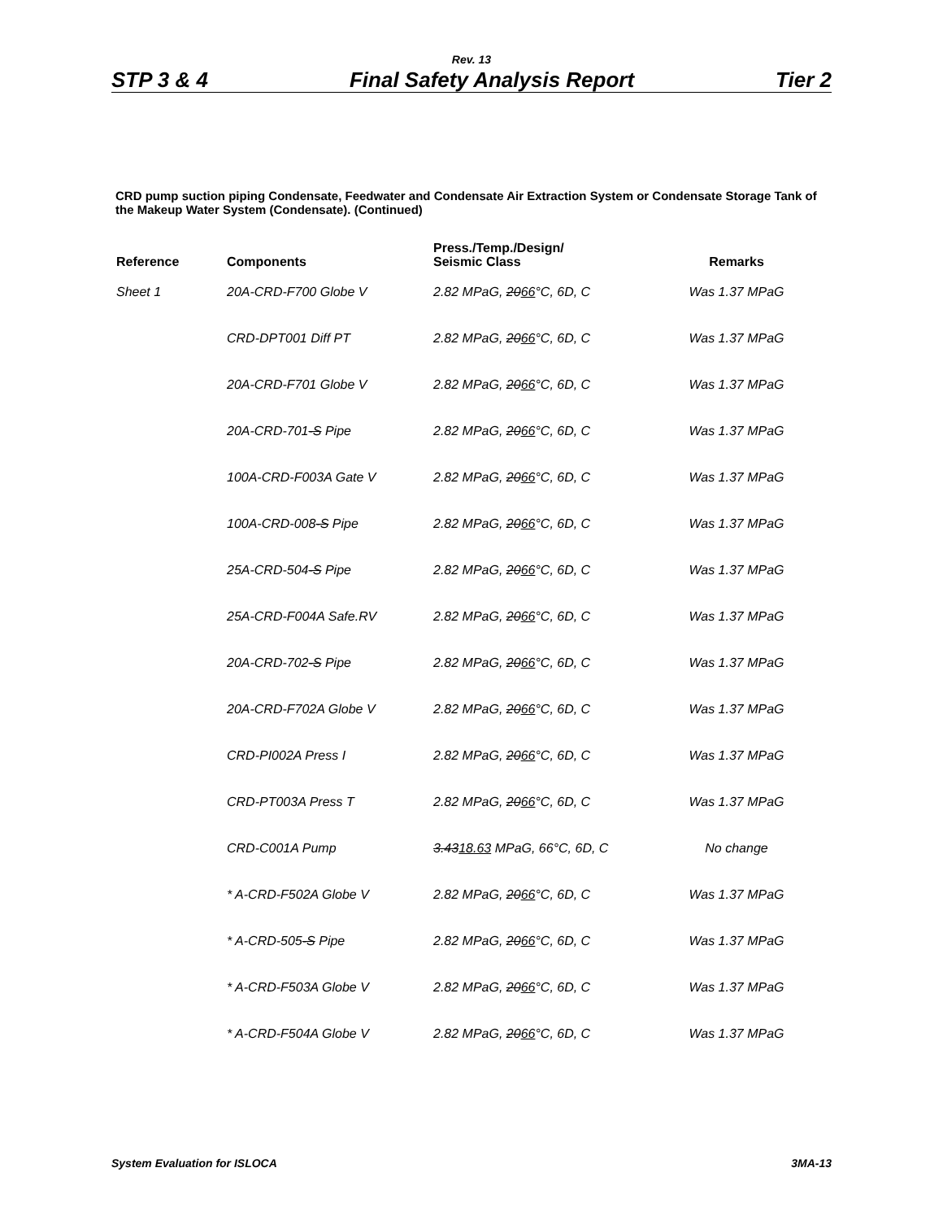Rev. 13
STP 3 & 4 Final Safety Analysis Report Tier 2
CRD pump suction piping Condensate, Feedwater and Condensate Air Extraction System or Condensate Storage Tank of the Makeup Water System (Condensate). (Continued)
| Reference | Components | Press./Temp./Design/ Seismic Class | Remarks |
| --- | --- | --- | --- |
| Sheet 1 | 20A-CRD-F700 Globe V | 2.82 MPaG, 20 66 °C, 6D, C | Was 1.37 MPaG |
| | CRD-DPT001 Diff PT | 2.82 MPaG, 20 66 °C, 6D, C | Was 1.37 MPaG |
| | 20A-CRD-F701 Globe V | 2.82 MPaG, 20 66 °C, 6D, C | Was 1.37 MPaG |
| | 20A-CRD-701 -S Pipe | 2.82 MPaG, 20 66 °C, 6D, C | Was 1.37 MPaG |
| | 100A-CRD-F003A Gate V | 2.82 MPaG, 20 66 °C, 6D, C | Was 1.37 MPaG |
| | 100A-CRD-008 -S Pipe | 2.82 MPaG, 20 66 °C, 6D, C | Was 1.37 MPaG |
| | 25A-CRD-504 -S Pipe | 2.82 MPaG, 20 66 °C, 6D, C | Was 1.37 MPaG |
| | 25A-CRD-F004A Safe.RV | 2.82 MPaG, 20 66 °C, 6D, C | Was 1.37 MPaG |
| | 20A-CRD-702 -S Pipe | 2.82 MPaG, 20 66 °C, 6D, C | Was 1.37 MPaG |
| | 20A-CRD-F702A Globe V | 2.82 MPaG, 20 66 °C, 6D, C | Was 1.37 MPaG |
| | CRD-PI002A Press I | 2.82 MPaG, 20 66 °C, 6D, C | Was 1.37 MPaG |
| | CRD-PT003A Press T | 2.82 MPaG, 20 66 °C, 6D, C | Was 1.37 MPaG |
| | CRD-C001A Pump | 3.43 18.63 MPaG, 66°C, 6D, C | No change |
| | * A-CRD-F502A Globe V | 2.82 MPaG, 20 66 °C, 6D, C | Was 1.37 MPaG |
| | * A-CRD-505 -S Pipe | 2.82 MPaG, 20 66 °C, 6D, C | Was 1.37 MPaG |
| | * A-CRD-F503A Globe V | 2.82 MPaG, 20 66 °C, 6D, C | Was 1.37 MPaG |
| | * A-CRD-F504A Globe V | 2.82 MPaG, 20 66 °C, 6D, C | Was 1.37 MPaG |
System Evaluation for ISLOCA 3MA-13